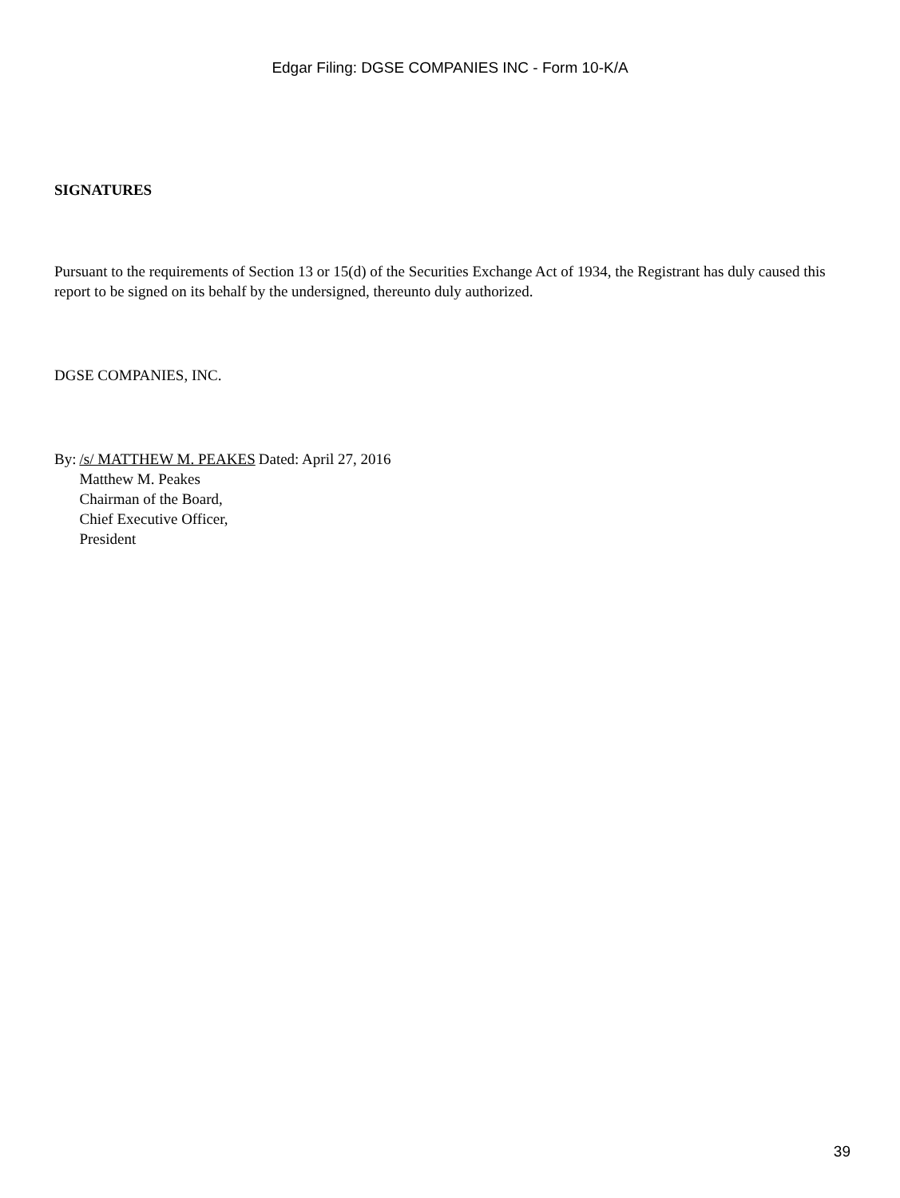Edgar Filing: DGSE COMPANIES INC - Form 10-K/A
SIGNATURES
Pursuant to the requirements of Section 13 or 15(d) of the Securities Exchange Act of 1934, the Registrant has duly caused this report to be signed on its behalf by the undersigned, thereunto duly authorized.
DGSE COMPANIES, INC.
| By: | /s/ MATTHEW M. PEAKES | Dated: April 27, 2016 |
| | Matthew M. Peakes Chairman of the Board, Chief Executive Officer, President | |
39